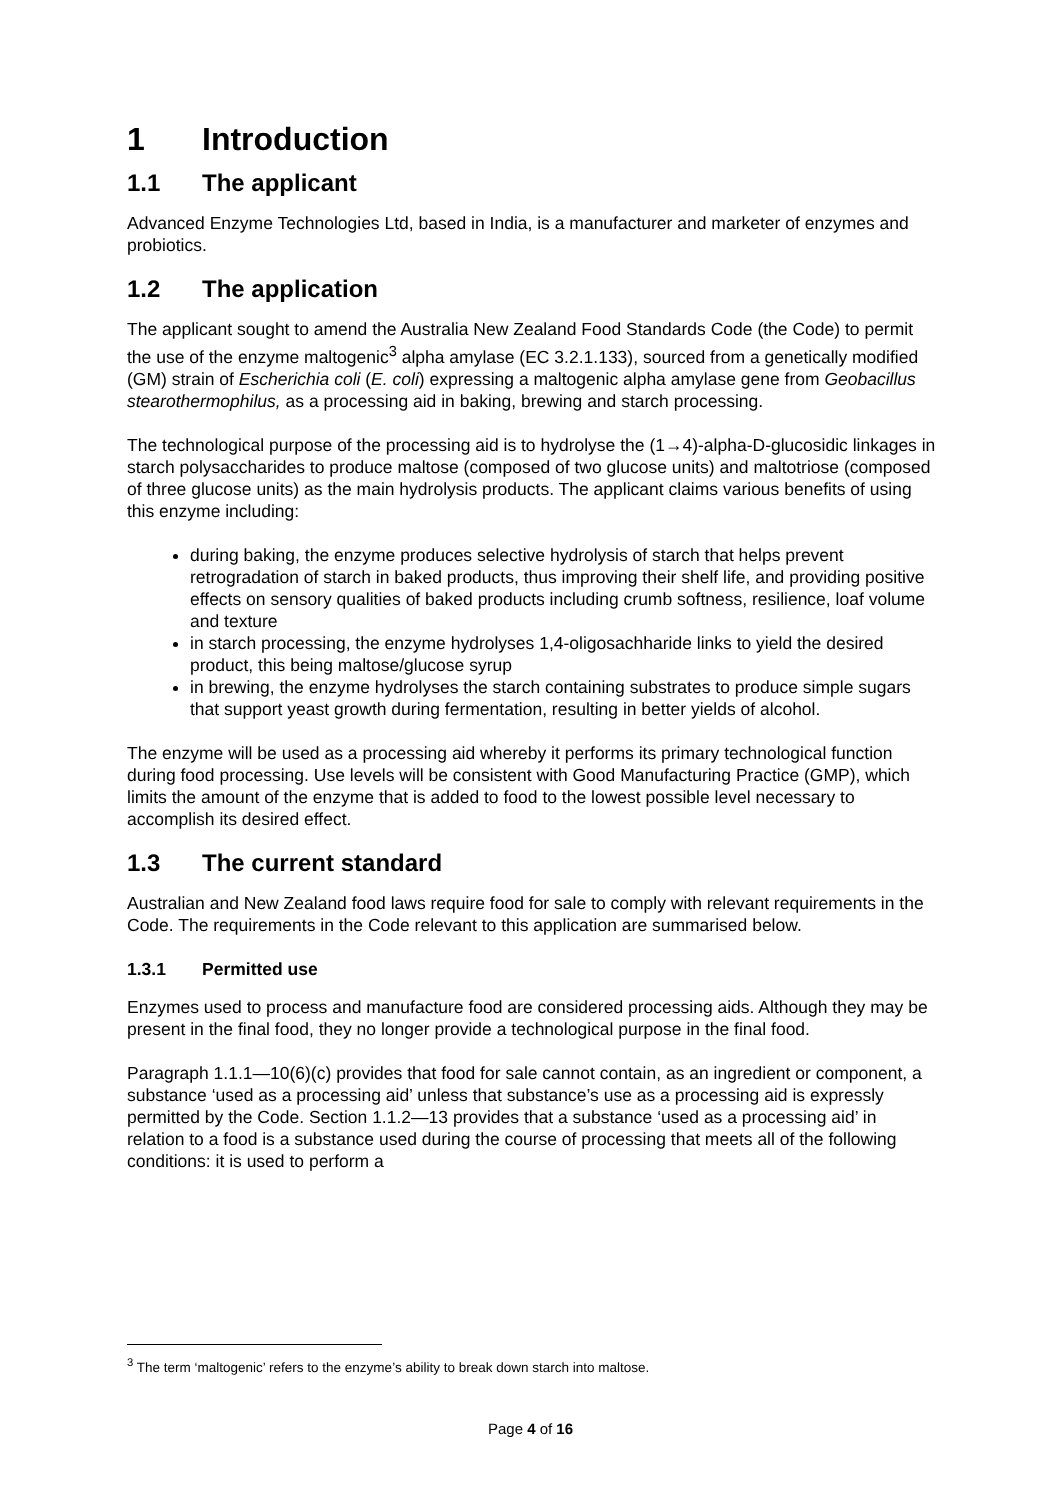1 Introduction
1.1 The applicant
Advanced Enzyme Technologies Ltd, based in India, is a manufacturer and marketer of enzymes and probiotics.
1.2 The application
The applicant sought to amend the Australia New Zealand Food Standards Code (the Code) to permit the use of the enzyme maltogenic<sup>3</sup> alpha amylase (EC 3.2.1.133), sourced from a genetically modified (GM) strain of Escherichia coli (E. coli) expressing a maltogenic alpha amylase gene from Geobacillus stearothermophilus, as a processing aid in baking, brewing and starch processing.
The technological purpose of the processing aid is to hydrolyse the (1→4)-alpha-D-glucosidic linkages in starch polysaccharides to produce maltose (composed of two glucose units) and maltotriose (composed of three glucose units) as the main hydrolysis products. The applicant claims various benefits of using this enzyme including:
during baking, the enzyme produces selective hydrolysis of starch that helps prevent retrogradation of starch in baked products, thus improving their shelf life, and providing positive effects on sensory qualities of baked products including crumb softness, resilience, loaf volume and texture
in starch processing, the enzyme hydrolyses 1,4-oligosachharide links to yield the desired product, this being maltose/glucose syrup
in brewing, the enzyme hydrolyses the starch containing substrates to produce simple sugars that support yeast growth during fermentation, resulting in better yields of alcohol.
The enzyme will be used as a processing aid whereby it performs its primary technological function during food processing. Use levels will be consistent with Good Manufacturing Practice (GMP), which limits the amount of the enzyme that is added to food to the lowest possible level necessary to accomplish its desired effect.
1.3 The current standard
Australian and New Zealand food laws require food for sale to comply with relevant requirements in the Code. The requirements in the Code relevant to this application are summarised below.
1.3.1 Permitted use
Enzymes used to process and manufacture food are considered processing aids. Although they may be present in the final food, they no longer provide a technological purpose in the final food.
Paragraph 1.1.1—10(6)(c) provides that food for sale cannot contain, as an ingredient or component, a substance ‘used as a processing aid’ unless that substance’s use as a processing aid is expressly permitted by the Code. Section 1.1.2—13 provides that a substance ‘used as a processing aid’ in relation to a food is a substance used during the course of processing that meets all of the following conditions: it is used to perform a
<sup>3</sup> The term ‘maltogenic’ refers to the enzyme’s ability to break down starch into maltose.
Page 4 of 16